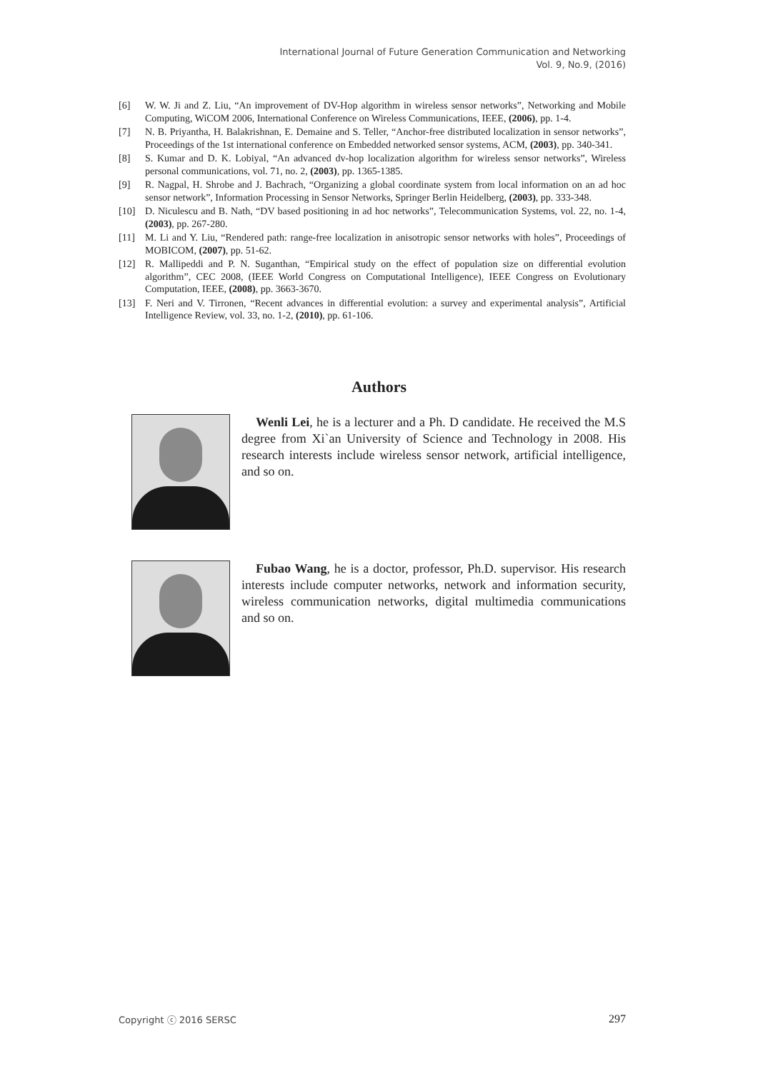International Journal of Future Generation Communication and Networking
Vol. 9, No.9, (2016)
[6] W. W. Ji and Z. Liu, “An improvement of DV-Hop algorithm in wireless sensor networks”, Networking and Mobile Computing, WiCOM 2006, International Conference on Wireless Communications, IEEE, (2006), pp. 1-4.
[7] N. B. Priyantha, H. Balakrishnan, E. Demaine and S. Teller, “Anchor-free distributed localization in sensor networks”, Proceedings of the 1st international conference on Embedded networked sensor systems, ACM, (2003), pp. 340-341.
[8] S. Kumar and D. K. Lobiyal, “An advanced dv-hop localization algorithm for wireless sensor networks”, Wireless personal communications, vol. 71, no. 2, (2003), pp. 1365-1385.
[9] R. Nagpal, H. Shrobe and J. Bachrach, “Organizing a global coordinate system from local information on an ad hoc sensor network”, Information Processing in Sensor Networks, Springer Berlin Heidelberg, (2003), pp. 333-348.
[10] D. Niculescu and B. Nath, “DV based positioning in ad hoc networks”, Telecommunication Systems, vol. 22, no. 1-4, (2003), pp. 267-280.
[11] M. Li and Y. Liu, “Rendered path: range-free localization in anisotropic sensor networks with holes”, Proceedings of MOBICOM, (2007), pp. 51-62.
[12] R. Mallipeddi and P. N. Suganthan, “Empirical study on the effect of population size on differential evolution algorithm”, CEC 2008, (IEEE World Congress on Computational Intelligence), IEEE Congress on Evolutionary Computation, IEEE, (2008), pp. 3663-3670.
[13] F. Neri and V. Tirronen, “Recent advances in differential evolution: a survey and experimental analysis”, Artificial Intelligence Review, vol. 33, no. 1-2, (2010), pp. 61-106.
Authors
Wenli Lei, he is a lecturer and a Ph. D candidate. He received the M.S degree from Xi`an University of Science and Technology in 2008. His research interests include wireless sensor network, artificial intelligence, and so on.
Fubao Wang, he is a doctor, professor, Ph.D. supervisor. His research interests include computer networks, network and information security, wireless communication networks, digital multimedia communications and so on.
Copyright ⓒ 2016 SERSC 297